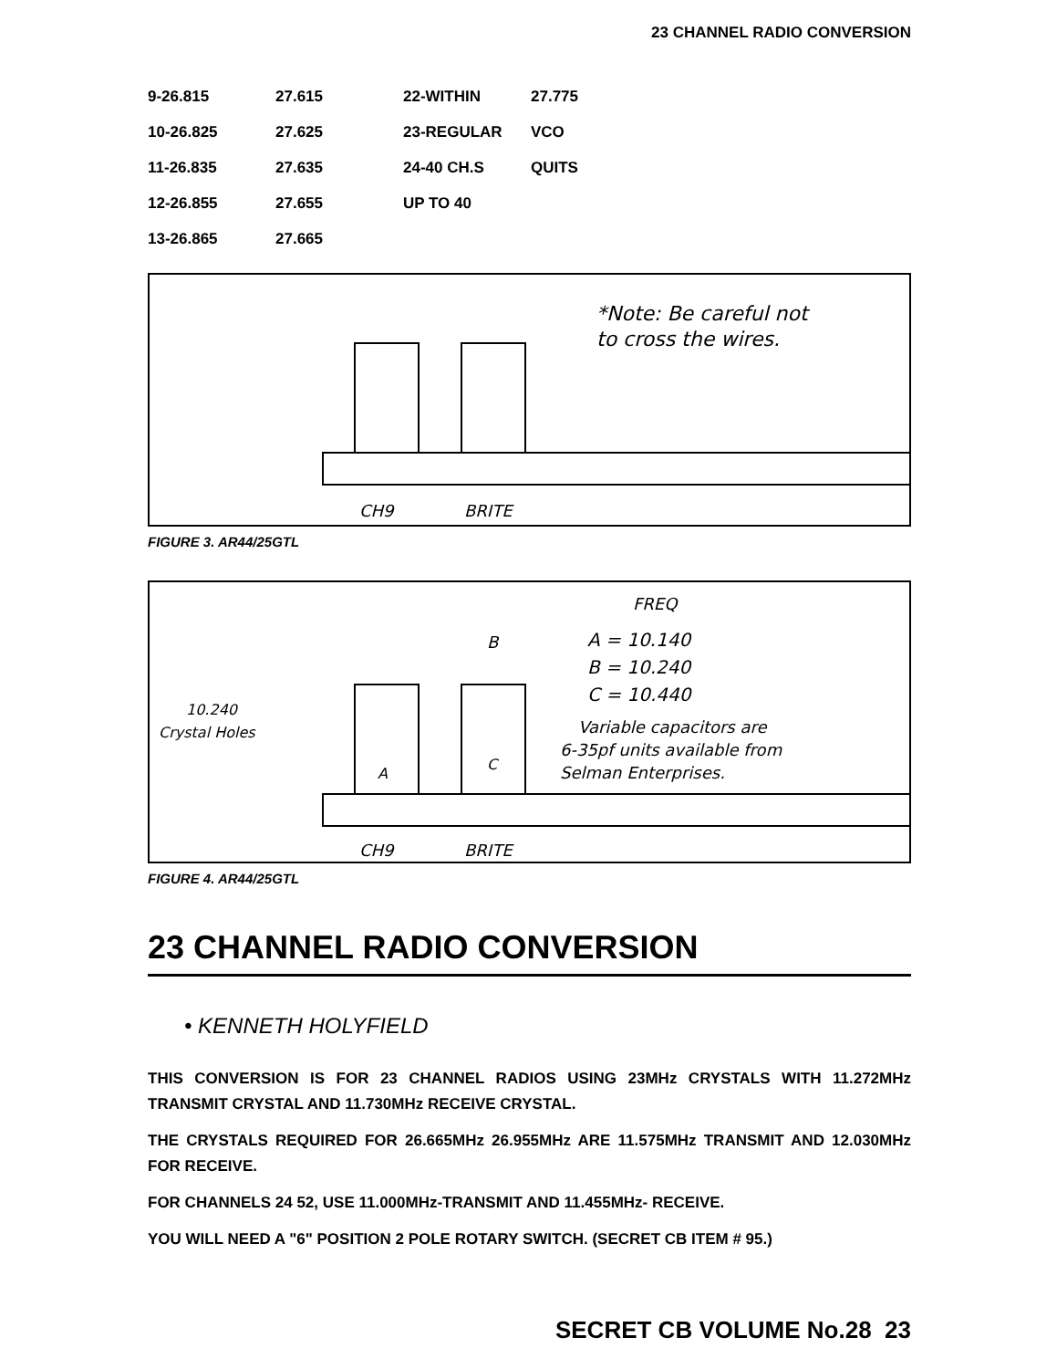23 CHANNEL RADIO CONVERSION
| 9-26.815 | 27.615 | 22-WITHIN | 27.775 |
| 10-26.825 | 27.625 | 23-REGULAR | VCO |
| 11-26.835 | 27.635 | 24-40 CH.S | QUITS |
| 12-26.855 | 27.655 | UP TO 40 | |
| 13-26.865 | 27.665 | | |
*Note: Be careful not
to cross the wires.
CH9
BRITE
FIGURE 3. AR44/25GTL
FREQ
A = 10.140
B = 10.240
C = 10.440
Variable capacitors are
6-35pf units available from
Selman Enterprises.
B
10.240
Crystal Holes
A
C
CH9
BRITE
FIGURE 4. AR44/25GTL
23 CHANNEL RADIO CONVERSION
• KENNETH HOLYFIELD
THIS CONVERSION IS FOR 23 CHANNEL RADIOS USING 23MHz CRYSTALS WITH 11.272MHz TRANSMIT CRYSTAL AND 11.730MHz RECEIVE CRYSTAL.
THE CRYSTALS REQUIRED FOR 26.665MHz 26.955MHz ARE 11.575MHz TRANSMIT AND 12.030MHz FOR RECEIVE.
FOR CHANNELS 24 52, USE 11.000MHz-TRANSMIT AND 11.455MHz- RECEIVE.
YOU WILL NEED A "6" POSITION 2 POLE ROTARY SWITCH. (SECRET CB ITEM # 95.)
SECRET CB VOLUME No.28 23